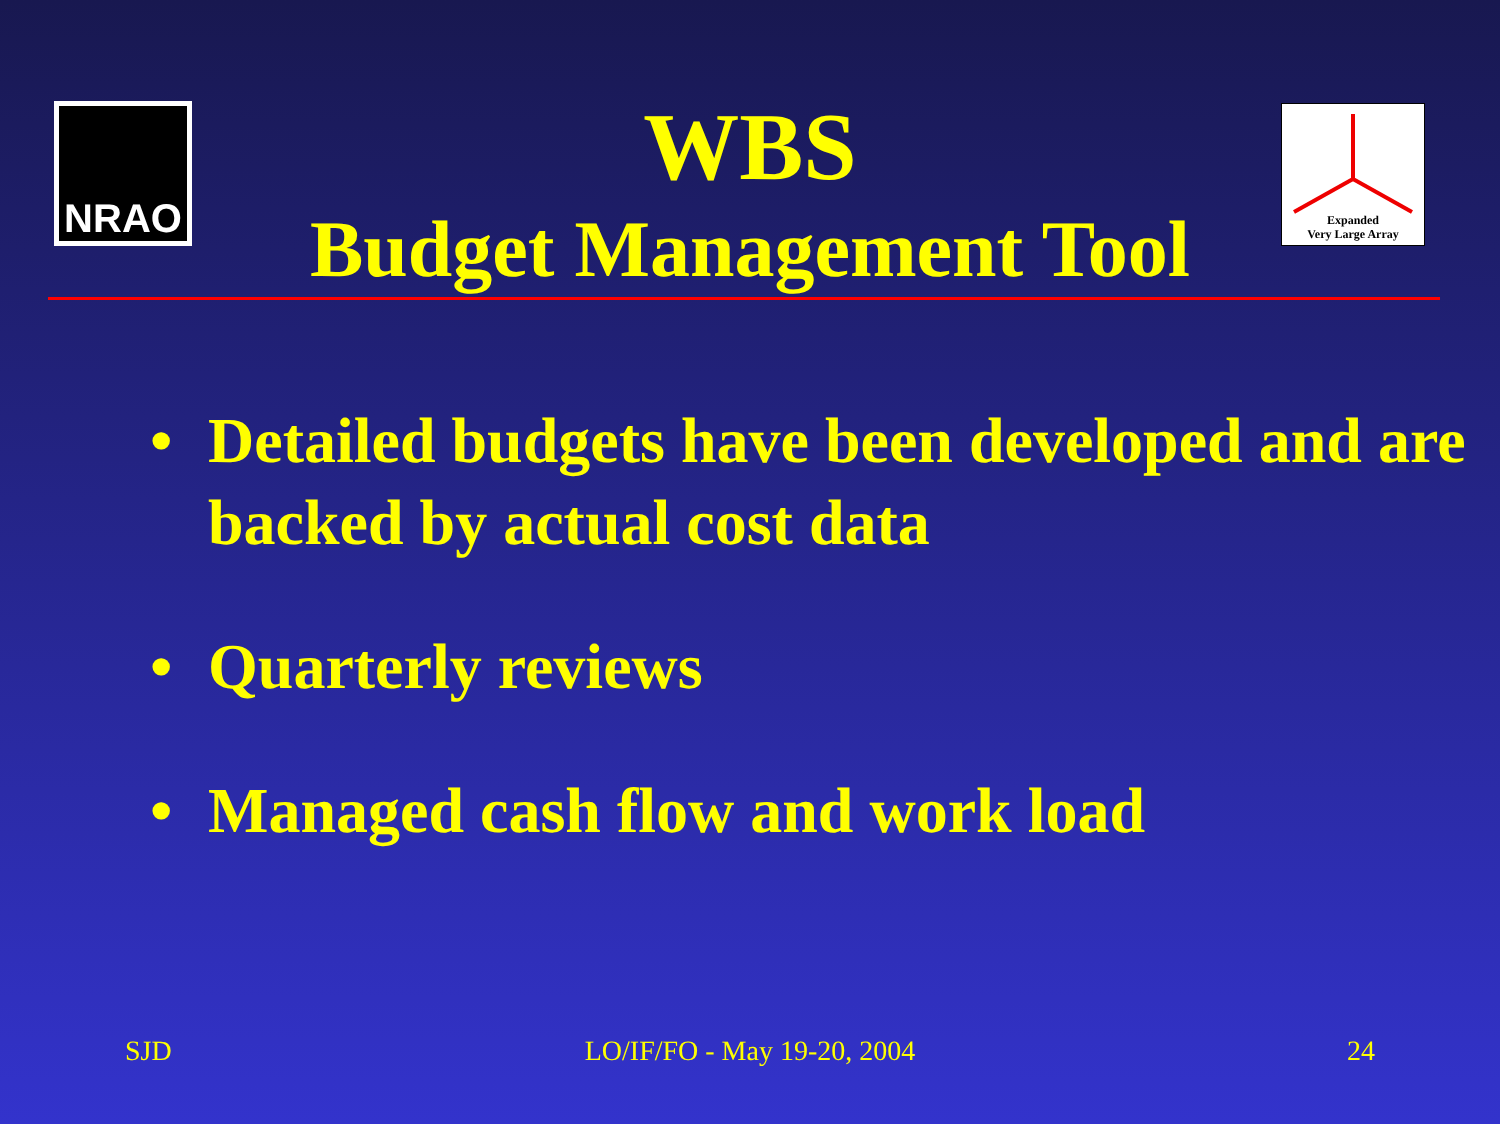NRAO
Expanded
Very Large Array
WBS
Budget Management Tool
• Detailed budgets have been developed and are backed by actual cost data
• Quarterly reviews
• Managed cash flow and work load
SJD LO/IF/FO - May 19-20, 2004 24